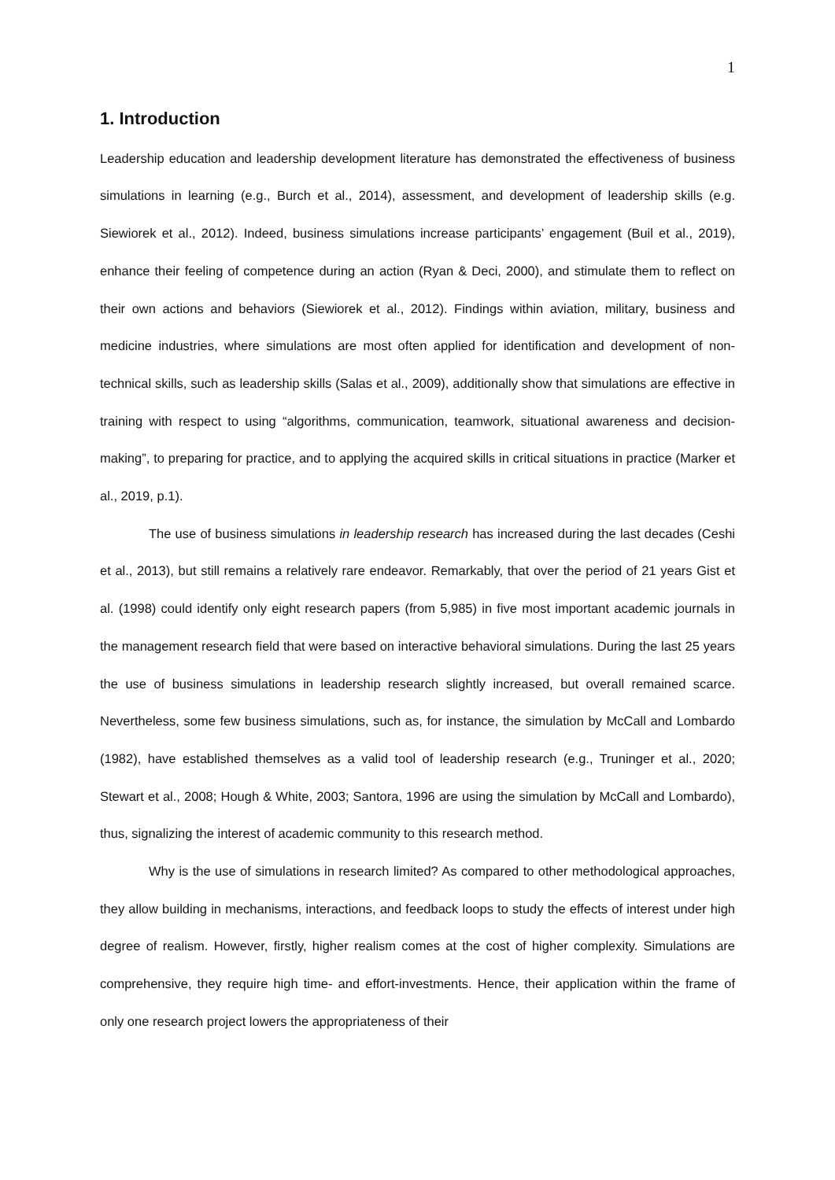1
1. Introduction
Leadership education and leadership development literature has demonstrated the effectiveness of business simulations in learning (e.g., Burch et al., 2014), assessment, and development of leadership skills (e.g. Siewiorek et al., 2012). Indeed, business simulations increase participants’ engagement (Buil et al., 2019), enhance their feeling of competence during an action (Ryan & Deci, 2000), and stimulate them to reflect on their own actions and behaviors (Siewiorek et al., 2012). Findings within aviation, military, business and medicine industries, where simulations are most often applied for identification and development of non-technical skills, such as leadership skills (Salas et al., 2009), additionally show that simulations are effective in training with respect to using “algorithms, communication, teamwork, situational awareness and decision-making”, to preparing for practice, and to applying the acquired skills in critical situations in practice (Marker et al., 2019, p.1).
The use of business simulations in leadership research has increased during the last decades (Ceshi et al., 2013), but still remains a relatively rare endeavor. Remarkably, that over the period of 21 years Gist et al. (1998) could identify only eight research papers (from 5,985) in five most important academic journals in the management research field that were based on interactive behavioral simulations. During the last 25 years the use of business simulations in leadership research slightly increased, but overall remained scarce. Nevertheless, some few business simulations, such as, for instance, the simulation by McCall and Lombardo (1982), have established themselves as a valid tool of leadership research (e.g., Truninger et al., 2020; Stewart et al., 2008; Hough & White, 2003; Santora, 1996 are using the simulation by McCall and Lombardo), thus, signalizing the interest of academic community to this research method.
Why is the use of simulations in research limited? As compared to other methodological approaches, they allow building in mechanisms, interactions, and feedback loops to study the effects of interest under high degree of realism. However, firstly, higher realism comes at the cost of higher complexity. Simulations are comprehensive, they require high time- and effort-investments. Hence, their application within the frame of only one research project lowers the appropriateness of their